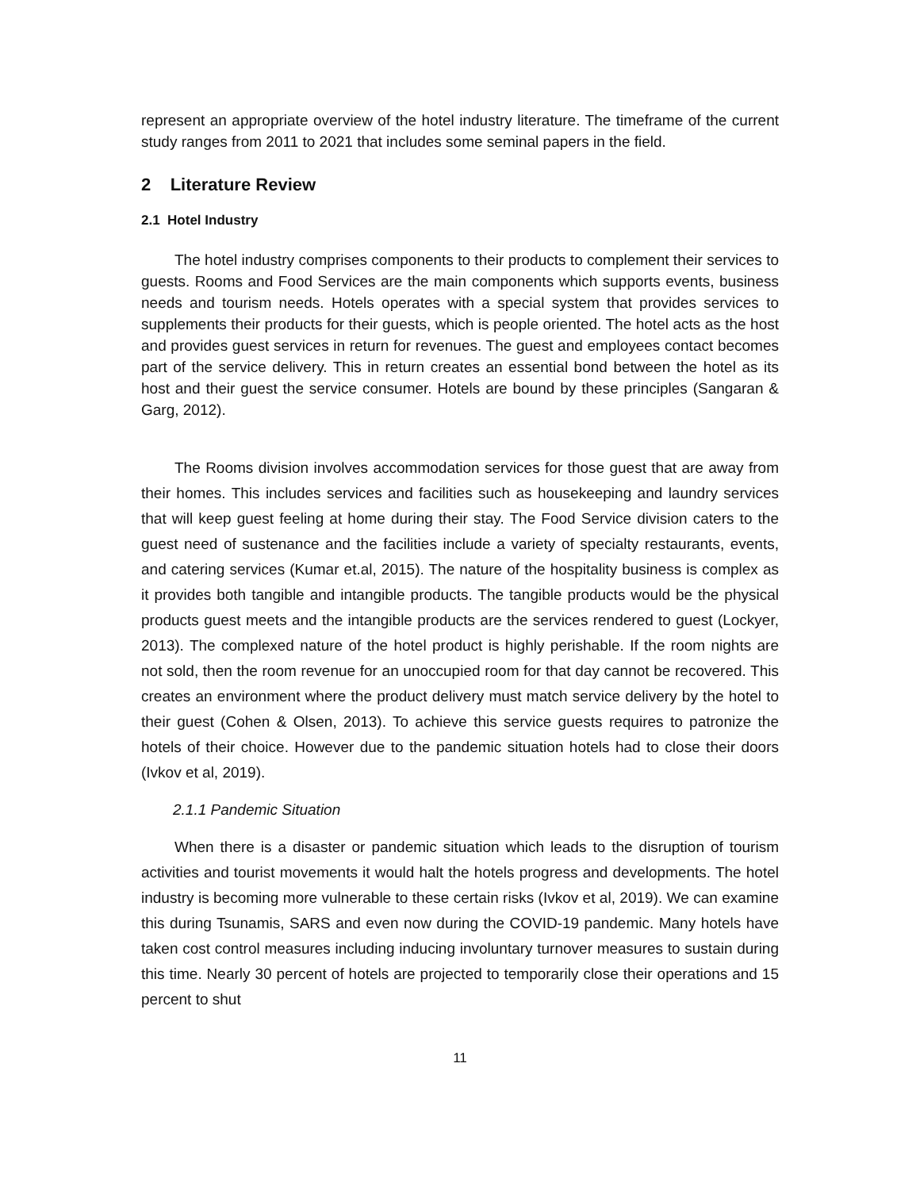represent an appropriate overview of the hotel industry literature. The timeframe of the current study ranges from 2011 to 2021 that includes some seminal papers in the field.
2 Literature Review
2.1 Hotel Industry
The hotel industry comprises components to their products to complement their services to guests. Rooms and Food Services are the main components which supports events, business needs and tourism needs. Hotels operates with a special system that provides services to supplements their products for their guests, which is people oriented. The hotel acts as the host and provides guest services in return for revenues. The guest and employees contact becomes part of the service delivery. This in return creates an essential bond between the hotel as its host and their guest the service consumer. Hotels are bound by these principles (Sangaran & Garg, 2012).
The Rooms division involves accommodation services for those guest that are away from their homes. This includes services and facilities such as housekeeping and laundry services that will keep guest feeling at home during their stay. The Food Service division caters to the guest need of sustenance and the facilities include a variety of specialty restaurants, events, and catering services (Kumar et.al, 2015). The nature of the hospitality business is complex as it provides both tangible and intangible products. The tangible products would be the physical products guest meets and the intangible products are the services rendered to guest (Lockyer, 2013). The complexed nature of the hotel product is highly perishable. If the room nights are not sold, then the room revenue for an unoccupied room for that day cannot be recovered. This creates an environment where the product delivery must match service delivery by the hotel to their guest (Cohen & Olsen, 2013). To achieve this service guests requires to patronize the hotels of their choice. However due to the pandemic situation hotels had to close their doors (Ivkov et al, 2019).
2.1.1 Pandemic Situation
When there is a disaster or pandemic situation which leads to the disruption of tourism activities and tourist movements it would halt the hotels progress and developments. The hotel industry is becoming more vulnerable to these certain risks (Ivkov et al, 2019). We can examine this during Tsunamis, SARS and even now during the COVID-19 pandemic. Many hotels have taken cost control measures including inducing involuntary turnover measures to sustain during this time. Nearly 30 percent of hotels are projected to temporarily close their operations and 15 percent to shut
11